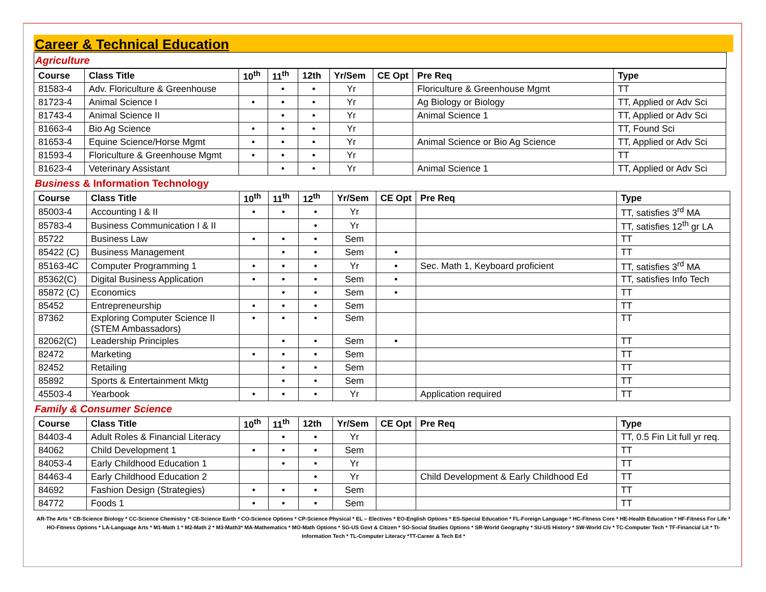Career & Technical Education
Agriculture
| Course | Class Title | 10<sup>th</sup> | 11<sup>th</sup> | 12th | Yr/Sem | CE Opt | Pre Req | Type |
| --- | --- | --- | --- | --- | --- | --- | --- | --- |
| 81583-4 | Adv. Floriculture & Greenhouse | | • | • | Yr | | Floriculture & Greenhouse Mgmt | TT |
| 81723-4 | Animal Science I | • | • | • | Yr | | Ag Biology or Biology | TT, Applied or Adv Sci |
| 81743-4 | Animal Science II | | • | • | Yr | | Animal Science 1 | TT, Applied or Adv Sci |
| 81663-4 | Bio Ag Science | • | • | • | Yr | | | TT, Found Sci |
| 81653-4 | Equine Science/Horse Mgmt | • | • | • | Yr | | Animal Science or Bio Ag Science | TT, Applied or Adv Sci |
| 81593-4 | Floriculture & Greenhouse Mgmt | • | • | • | Yr | | | TT |
| 81623-4 | Veterinary Assistant | | • | • | Yr | | Animal Science 1 | TT, Applied or Adv Sci |
Business & Information Technology
| Course | Class Title | 10<sup>th</sup> | 11<sup>th</sup> | 12<sup>th</sup> | Yr/Sem | CE Opt | Pre Req | Type |
| --- | --- | --- | --- | --- | --- | --- | --- | --- |
| 85003-4 | Accounting I & II | • | • | • | Yr | | | TT, satisfies 3<sup>rd</sup> MA |
| 85783-4 | Business Communication I & II | | | • | Yr | | | TT, satisfies 12<sup>th</sup> gr LA |
| 85722 | Business Law | • | • | • | Sem | | | TT |
| 85422 (C) | Business Management | | • | • | Sem | • | | TT |
| 85163-4C | Computer Programming 1 | • | • | • | Yr | • | Sec. Math 1, Keyboard proficient | TT, satisfies 3<sup>rd</sup> MA |
| 85362(C) | Digital Business Application | • | • | • | Sem | • | | TT, satisfies Info Tech |
| 85872 (C) | Economics | | • | • | Sem | • | | TT |
| 85452 | Entrepreneurship | • | • | • | Sem | | | TT |
| 87362 | Exploring Computer Science II (STEM Ambassadors) | • | • | • | Sem | | | TT |
| 82062(C) | Leadership Principles | | • | • | Sem | • | | TT |
| 82472 | Marketing | • | • | • | Sem | | | TT |
| 82452 | Retailing | | • | • | Sem | | | TT |
| 85892 | Sports & Entertainment Mktg | | • | • | Sem | | | TT |
| 45503-4 | Yearbook | • | • | • | Yr | | Application required | TT |
Family & Consumer Science
| Course | Class Title | 10<sup>th</sup> | 11<sup>th</sup> | 12th | Yr/Sem | CE Opt | Pre Req | Type |
| --- | --- | --- | --- | --- | --- | --- | --- | --- |
| 84403-4 | Adult Roles & Financial Literacy | | • | • | Yr | | | TT, 0.5 Fin Lit full yr req. |
| 84062 | Child Development 1 | • | • | • | Sem | | | TT |
| 84053-4 | Early Childhood Education 1 | | • | • | Yr | | | TT |
| 84463-4 | Early Childhood Education 2 | | | • | Yr | | Child Development & Early Childhood Ed | TT |
| 84692 | Fashion Design (Strategies) | • | • | • | Sem | | | TT |
| 84772 | Foods 1 | • | • | • | Sem | | | TT |
AR-The Arts * CB-Science Biology * CC-Science Chemistry * CE-Science Earth * CO-Science Options * CP-Science Physical * EL – Electives * EO-English Options * ES-Special Education * FL-Foreign Language * HC-Fitness Core * HE-Health Education * HF-Fitness For Life * HO-Fitness Options * LA-Language Arts * M1-Math 1 * M2-Math 2 * M3-Math3* MA-Mathematics * MO-Math Options * SG-US Govt & Citizen * SO-Social Studies Options * SR-World Geography * SU-US History * SW-World Civ * TC-Computer Tech * TF-Financial Lit * TI-Information Tech * TL-Computer Literacy *TT-Career & Tech Ed *